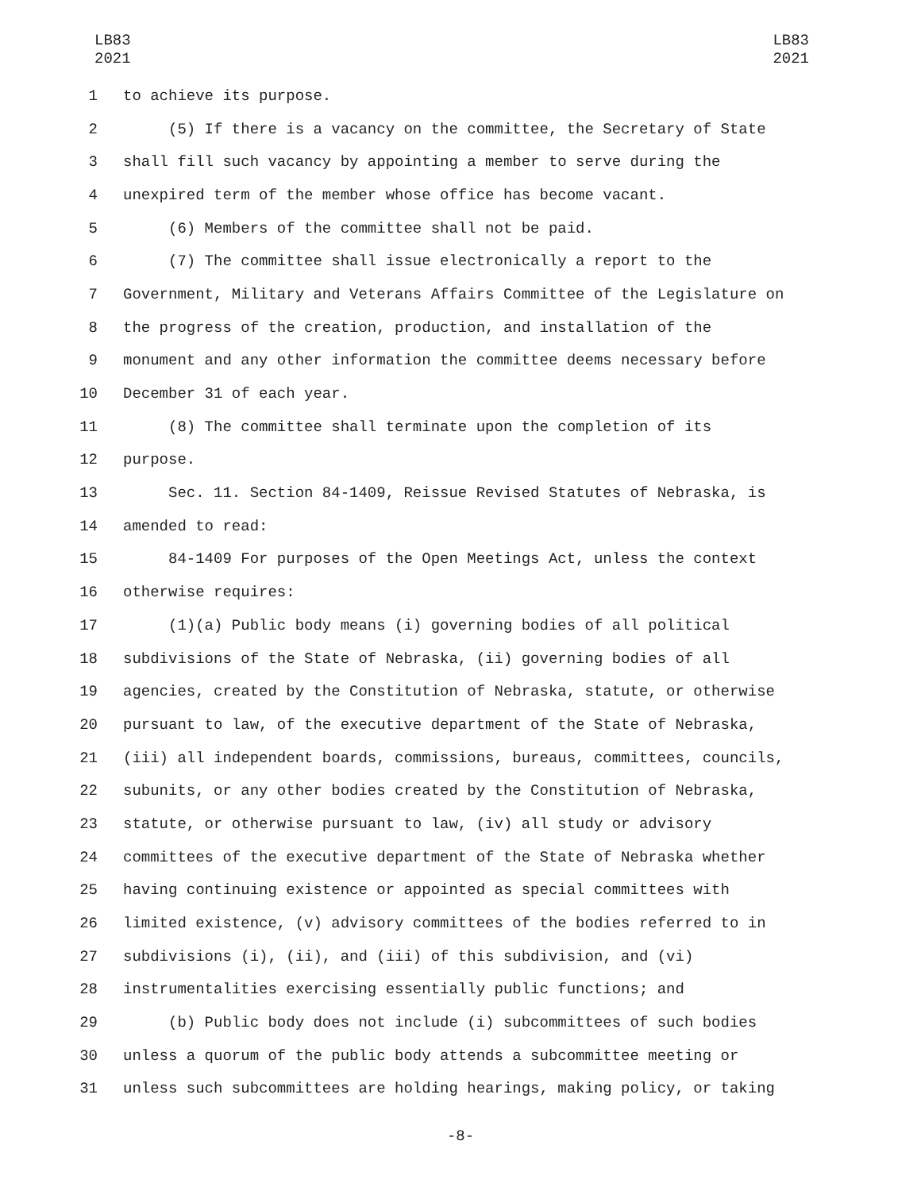LB83
2021
LB83
2021
1 to achieve its purpose.
2 (5) If there is a vacancy on the committee, the Secretary of State
3 shall fill such vacancy by appointing a member to serve during the
4 unexpired term of the member whose office has become vacant.
5 (6) Members of the committee shall not be paid.
6 (7) The committee shall issue electronically a report to the
7 Government, Military and Veterans Affairs Committee of the Legislature on
8 the progress of the creation, production, and installation of the
9 monument and any other information the committee deems necessary before
10 December 31 of each year.
11 (8) The committee shall terminate upon the completion of its
12 purpose.
13 Sec. 11. Section 84-1409, Reissue Revised Statutes of Nebraska, is
14 amended to read:
15 84-1409 For purposes of the Open Meetings Act, unless the context
16 otherwise requires:
17 (1)(a) Public body means (i) governing bodies of all political
18 subdivisions of the State of Nebraska, (ii) governing bodies of all
19 agencies, created by the Constitution of Nebraska, statute, or otherwise
20 pursuant to law, of the executive department of the State of Nebraska,
21 (iii) all independent boards, commissions, bureaus, committees, councils,
22 subunits, or any other bodies created by the Constitution of Nebraska,
23 statute, or otherwise pursuant to law, (iv) all study or advisory
24 committees of the executive department of the State of Nebraska whether
25 having continuing existence or appointed as special committees with
26 limited existence, (v) advisory committees of the bodies referred to in
27 subdivisions (i), (ii), and (iii) of this subdivision, and (vi)
28 instrumentalities exercising essentially public functions; and
29 (b) Public body does not include (i) subcommittees of such bodies
30 unless a quorum of the public body attends a subcommittee meeting or
31 unless such subcommittees are holding hearings, making policy, or taking
-8-